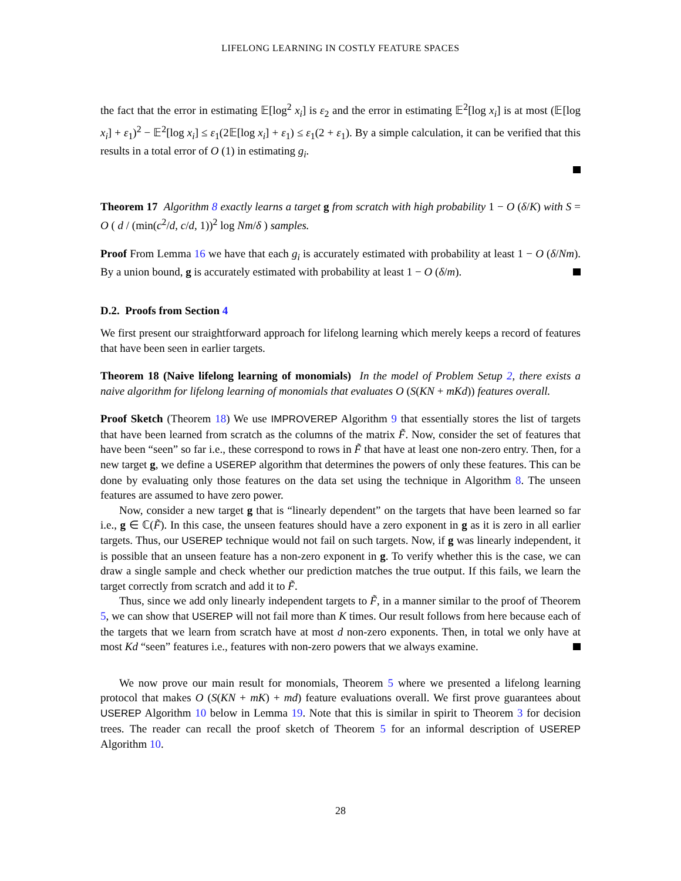LIFELONG LEARNING IN COSTLY FEATURE SPACES
the fact that the error in estimating 𝔼[log<sup>2</sup> x<sub>i</sub>] is ε<sub>2</sub> and the error in estimating 𝔼<sup>2</sup>[log x<sub>i</sub>] is at most (𝔼[log x<sub>i</sub>] + ε<sub>1</sub>)<sup>2</sup> − 𝔼<sup>2</sup>[log x<sub>i</sub>] ≤ ε<sub>1</sub>(2𝔼[log x<sub>i</sub>] + ε<sub>1</sub>) ≤ ε<sub>1</sub>(2 + ε<sub>1</sub>). By a simple calculation, it can be verified that this results in a total error of O (1) in estimating g<sub>i</sub>.
Theorem 17 Algorithm 8 exactly learns a target g from scratch with high probability 1 − O (δ/K) with S = O ( d / (min(c<sup>2</sup>/d, c/d, 1))<sup>2</sup> log Nm/δ ) samples.
Proof From Lemma 16 we have that each g<sub>i</sub> is accurately estimated with probability at least 1 − O (δ/Nm). By a union bound, g is accurately estimated with probability at least 1 − O (δ/m).
D.2. Proofs from Section 4
We first present our straightforward approach for lifelong learning which merely keeps a record of features that have been seen in earlier targets.
Theorem 18 (Naive lifelong learning of monomials) In the model of Problem Setup 2, there exists a naive algorithm for lifelong learning of monomials that evaluates O (S(KN + mKd)) features overall.
Proof Sketch (Theorem 18) We use IMPROVEREP Algorithm 9 that essentially stores the list of targets that have been learned from scratch as the columns of the matrix F̃. Now, consider the set of features that have been “seen” so far i.e., these correspond to rows in F̃ that have at least one non-zero entry. Then, for a new target g, we define a USEREP algorithm that determines the powers of only these features. This can be done by evaluating only those features on the data set using the technique in Algorithm 8. The unseen features are assumed to have zero power.
Now, consider a new target g that is “linearly dependent” on the targets that have been learned so far i.e., g ∈ ℂ(F̃). In this case, the unseen features should have a zero exponent in g as it is zero in all earlier targets. Thus, our USEREP technique would not fail on such targets. Now, if g was linearly independent, it is possible that an unseen feature has a non-zero exponent in g. To verify whether this is the case, we can draw a single sample and check whether our prediction matches the true output. If this fails, we learn the target correctly from scratch and add it to F̃.
Thus, since we add only linearly independent targets to F̃, in a manner similar to the proof of Theorem 5, we can show that USEREP will not fail more than K times. Our result follows from here because each of the targets that we learn from scratch have at most d non-zero exponents. Then, in total we only have at most Kd “seen” features i.e., features with non-zero powers that we always examine.
We now prove our main result for monomials, Theorem 5 where we presented a lifelong learning protocol that makes O (S(KN + mK) + md) feature evaluations overall. We first prove guarantees about USEREP Algorithm 10 below in Lemma 19. Note that this is similar in spirit to Theorem 3 for decision trees. The reader can recall the proof sketch of Theorem 5 for an informal description of USEREP Algorithm 10.
28